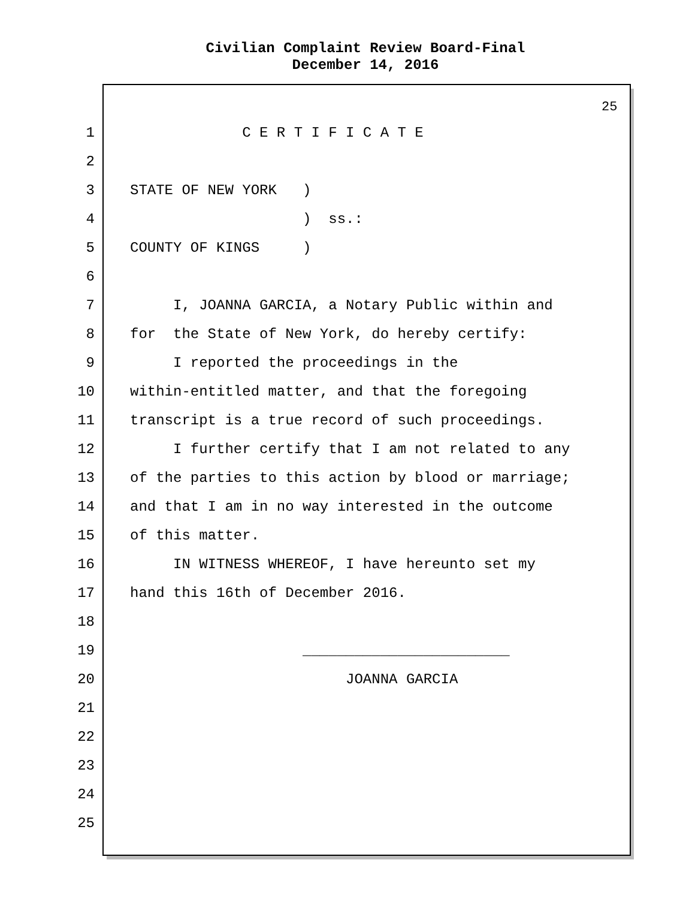Civilian Complaint Review Board-Final
December 14, 2016
25
1 C E R T I F I C A T E
2
3 STATE OF NEW YORK )
4 ) ss.:
5 COUNTY OF KINGS )
6
7 I, JOANNA GARCIA, a Notary Public within and
8 for the State of New York, do hereby certify:
9 I reported the proceedings in the
10 within-entitled matter, and that the foregoing
11 transcript is a true record of such proceedings.
12 I further certify that I am not related to any
13 of the parties to this action by blood or marriage;
14 and that I am in no way interested in the outcome
15 of this matter.
16 IN WITNESS WHEREOF, I have hereunto set my
17 hand this 16th of December 2016.
18
19 ________________________
20 JOANNA GARCIA
21
22
23
24
25